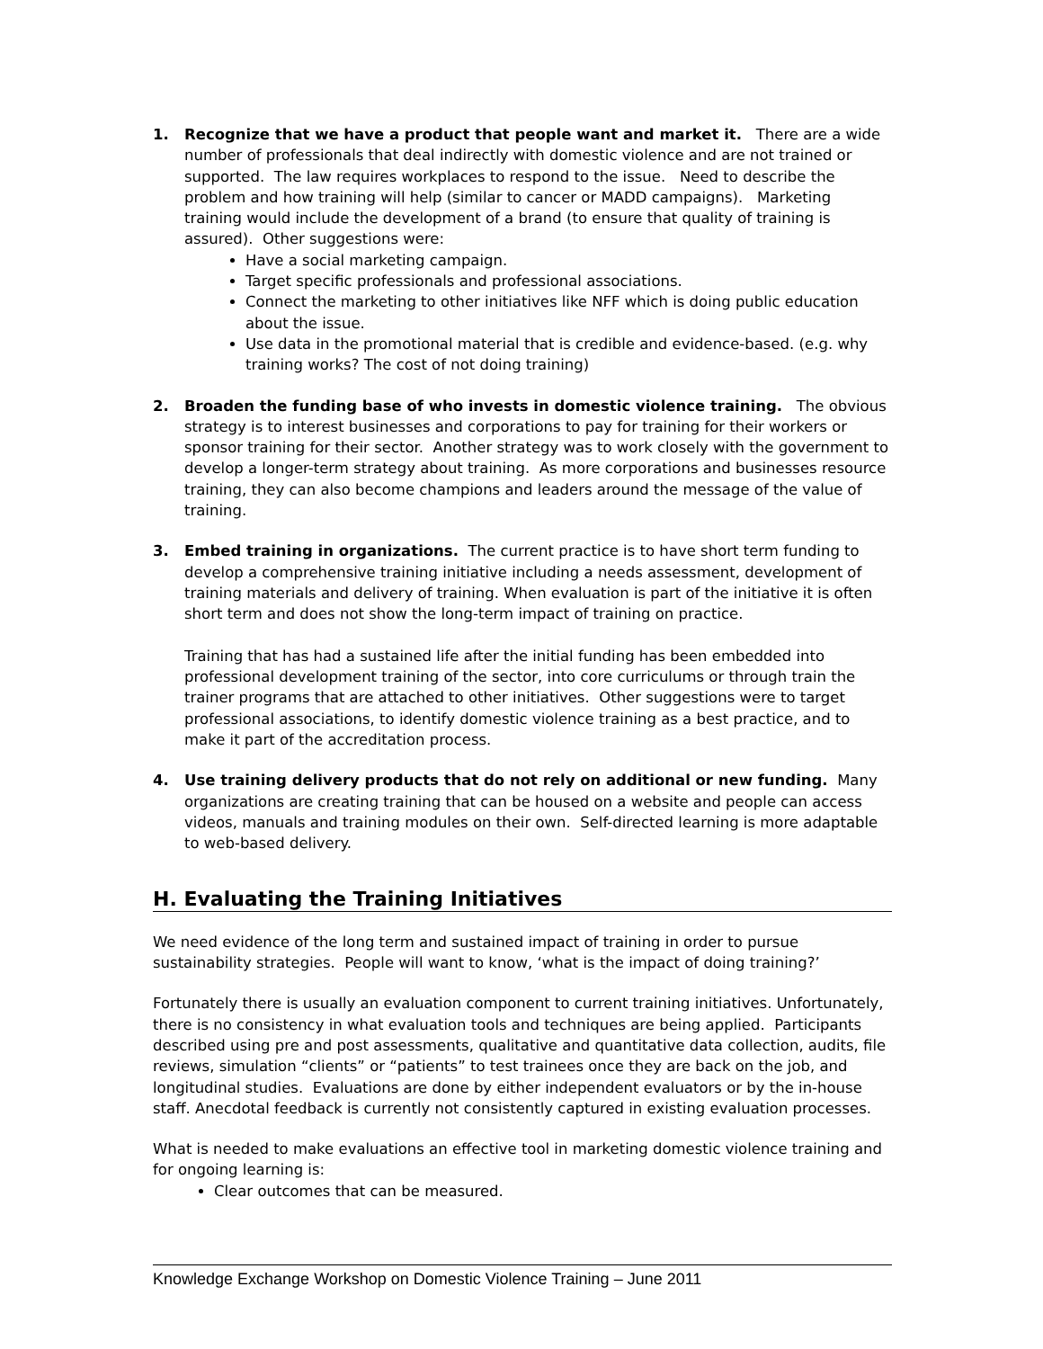1. Recognize that we have a product that people want and market it. There are a wide number of professionals that deal indirectly with domestic violence and are not trained or supported. The law requires workplaces to respond to the issue. Need to describe the problem and how training will help (similar to cancer or MADD campaigns). Marketing training would include the development of a brand (to ensure that quality of training is assured). Other suggestions were:
Have a social marketing campaign.
Target specific professionals and professional associations.
Connect the marketing to other initiatives like NFF which is doing public education about the issue.
Use data in the promotional material that is credible and evidence-based. (e.g. why training works? The cost of not doing training)
2. Broaden the funding base of who invests in domestic violence training. The obvious strategy is to interest businesses and corporations to pay for training for their workers or sponsor training for their sector. Another strategy was to work closely with the government to develop a longer-term strategy about training. As more corporations and businesses resource training, they can also become champions and leaders around the message of the value of training.
3. Embed training in organizations. The current practice is to have short term funding to develop a comprehensive training initiative including a needs assessment, development of training materials and delivery of training. When evaluation is part of the initiative it is often short term and does not show the long-term impact of training on practice.
Training that has had a sustained life after the initial funding has been embedded into professional development training of the sector, into core curriculums or through train the trainer programs that are attached to other initiatives. Other suggestions were to target professional associations, to identify domestic violence training as a best practice, and to make it part of the accreditation process.
4. Use training delivery products that do not rely on additional or new funding. Many organizations are creating training that can be housed on a website and people can access videos, manuals and training modules on their own. Self-directed learning is more adaptable to web-based delivery.
H. Evaluating the Training Initiatives
We need evidence of the long term and sustained impact of training in order to pursue sustainability strategies. People will want to know, ‘what is the impact of doing training?’
Fortunately there is usually an evaluation component to current training initiatives. Unfortunately, there is no consistency in what evaluation tools and techniques are being applied. Participants described using pre and post assessments, qualitative and quantitative data collection, audits, file reviews, simulation “clients” or “patients” to test trainees once they are back on the job, and longitudinal studies. Evaluations are done by either independent evaluators or by the in-house staff. Anecdotal feedback is currently not consistently captured in existing evaluation processes.
What is needed to make evaluations an effective tool in marketing domestic violence training and for ongoing learning is:
Clear outcomes that can be measured.
Knowledge Exchange Workshop on Domestic Violence Training – June 2011